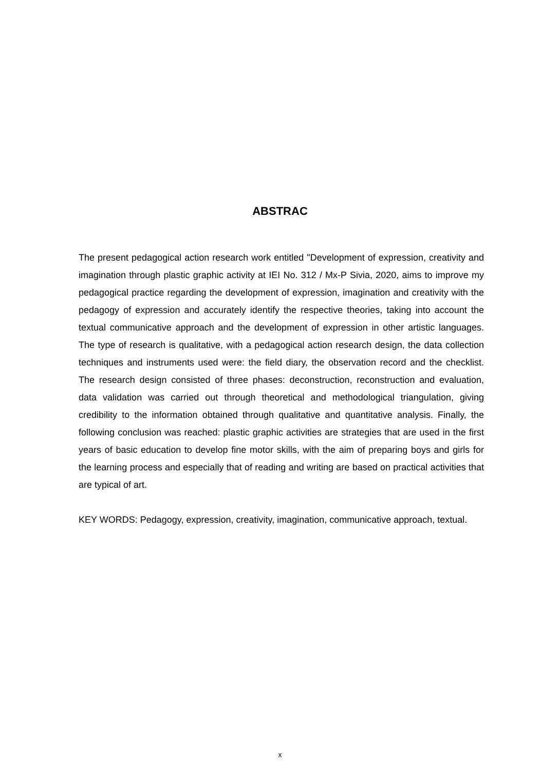ABSTRAC
The present pedagogical action research work entitled "Development of expression, creativity and imagination through plastic graphic activity at IEI No. 312 / Mx-P Sivia, 2020, aims to improve my pedagogical practice regarding the development of expression, imagination and creativity with the pedagogy of expression and accurately identify the respective theories, taking into account the textual communicative approach and the development of expression in other artistic languages. The type of research is qualitative, with a pedagogical action research design, the data collection techniques and instruments used were: the field diary, the observation record and the checklist. The research design consisted of three phases: deconstruction, reconstruction and evaluation, data validation was carried out through theoretical and methodological triangulation, giving credibility to the information obtained through qualitative and quantitative analysis. Finally, the following conclusion was reached: plastic graphic activities are strategies that are used in the first years of basic education to develop fine motor skills, with the aim of preparing boys and girls for the learning process and especially that of reading and writing are based on practical activities that are typical of art.
KEY WORDS: Pedagogy, expression, creativity, imagination, communicative approach, textual.
x